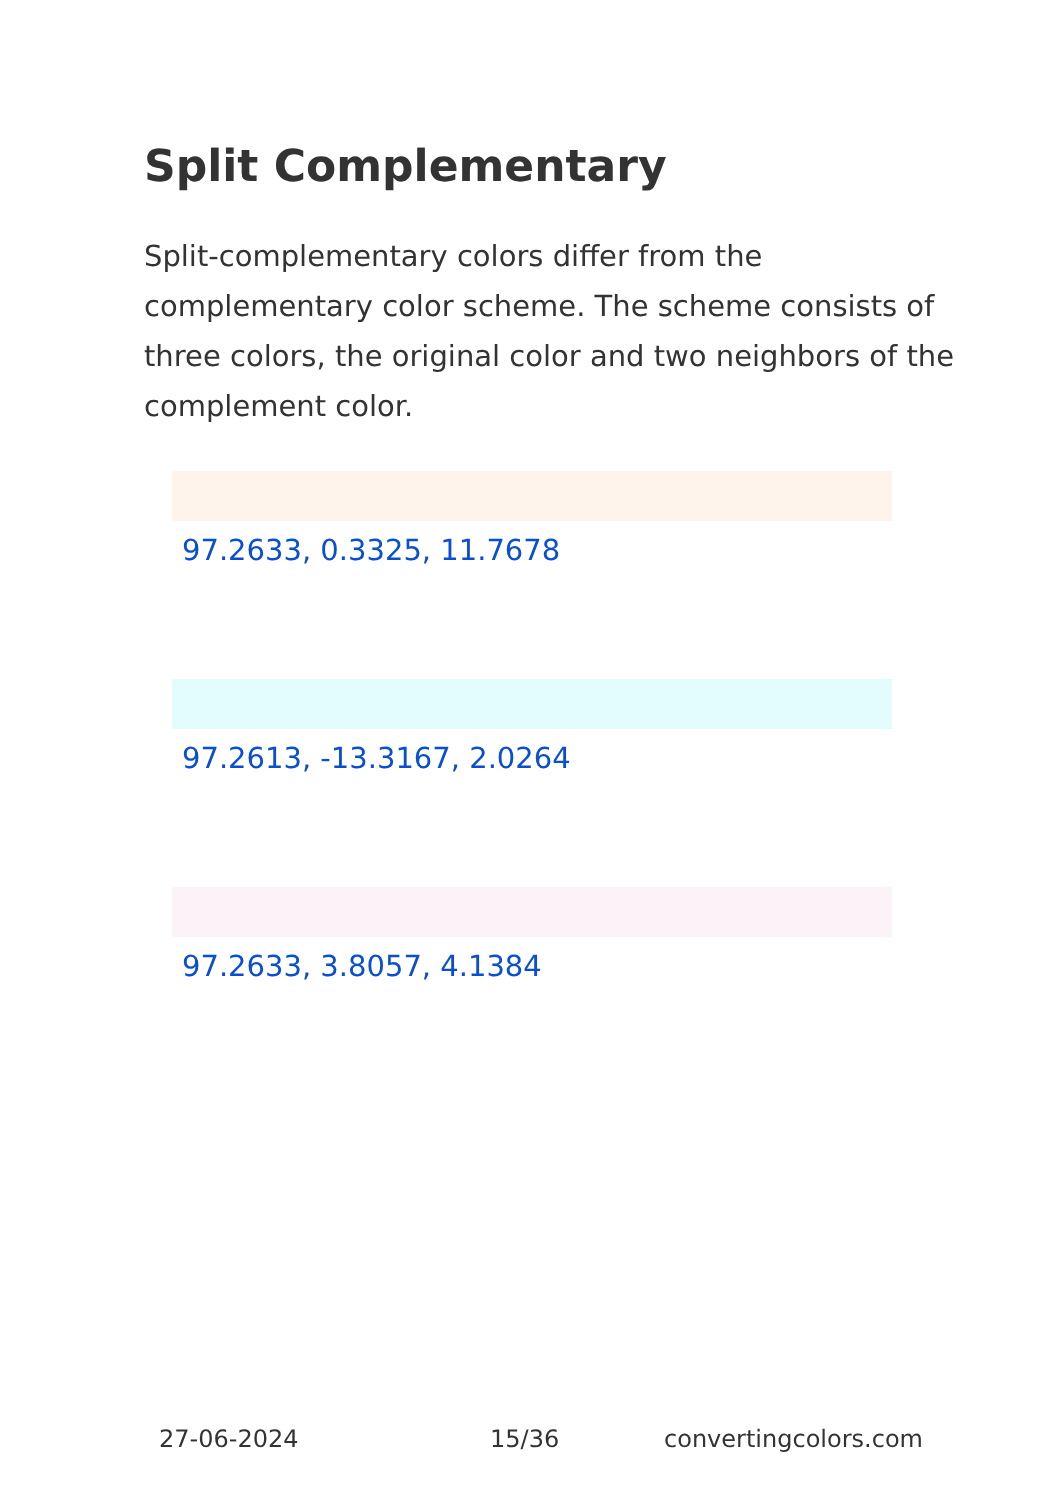Split Complementary
Split-complementary colors differ from the complementary color scheme. The scheme consists of three colors, the original color and two neighbors of the complement color.
97.2633, 0.3325, 11.7678
97.2613, -13.3167, 2.0264
97.2633, 3.8057, 4.1384
27-06-2024 15/36 convertingcolors.com